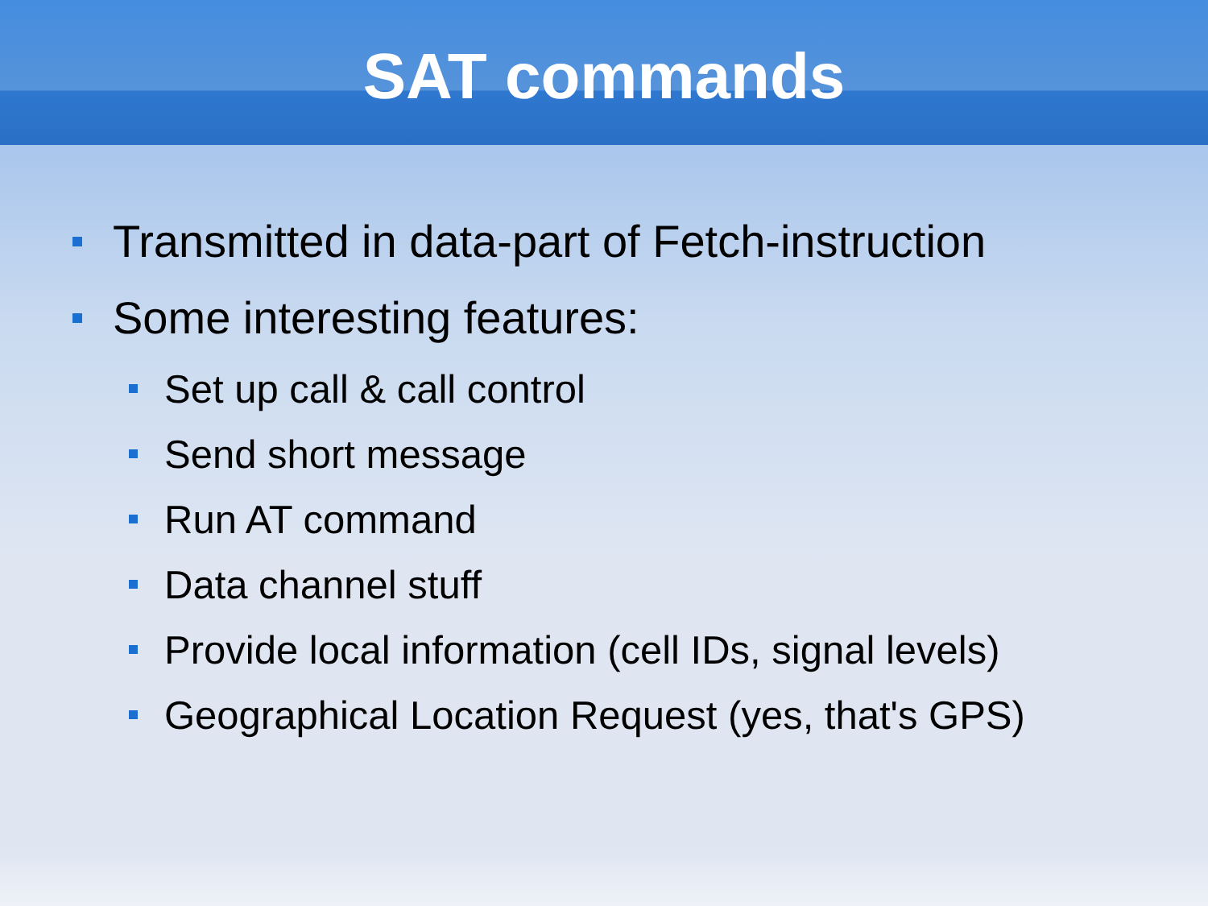SAT commands
Transmitted in data-part of Fetch-instruction
Some interesting features:
Set up call & call control
Send short message
Run AT command
Data channel stuff
Provide local information (cell IDs, signal levels)
Geographical Location Request (yes, that's GPS)